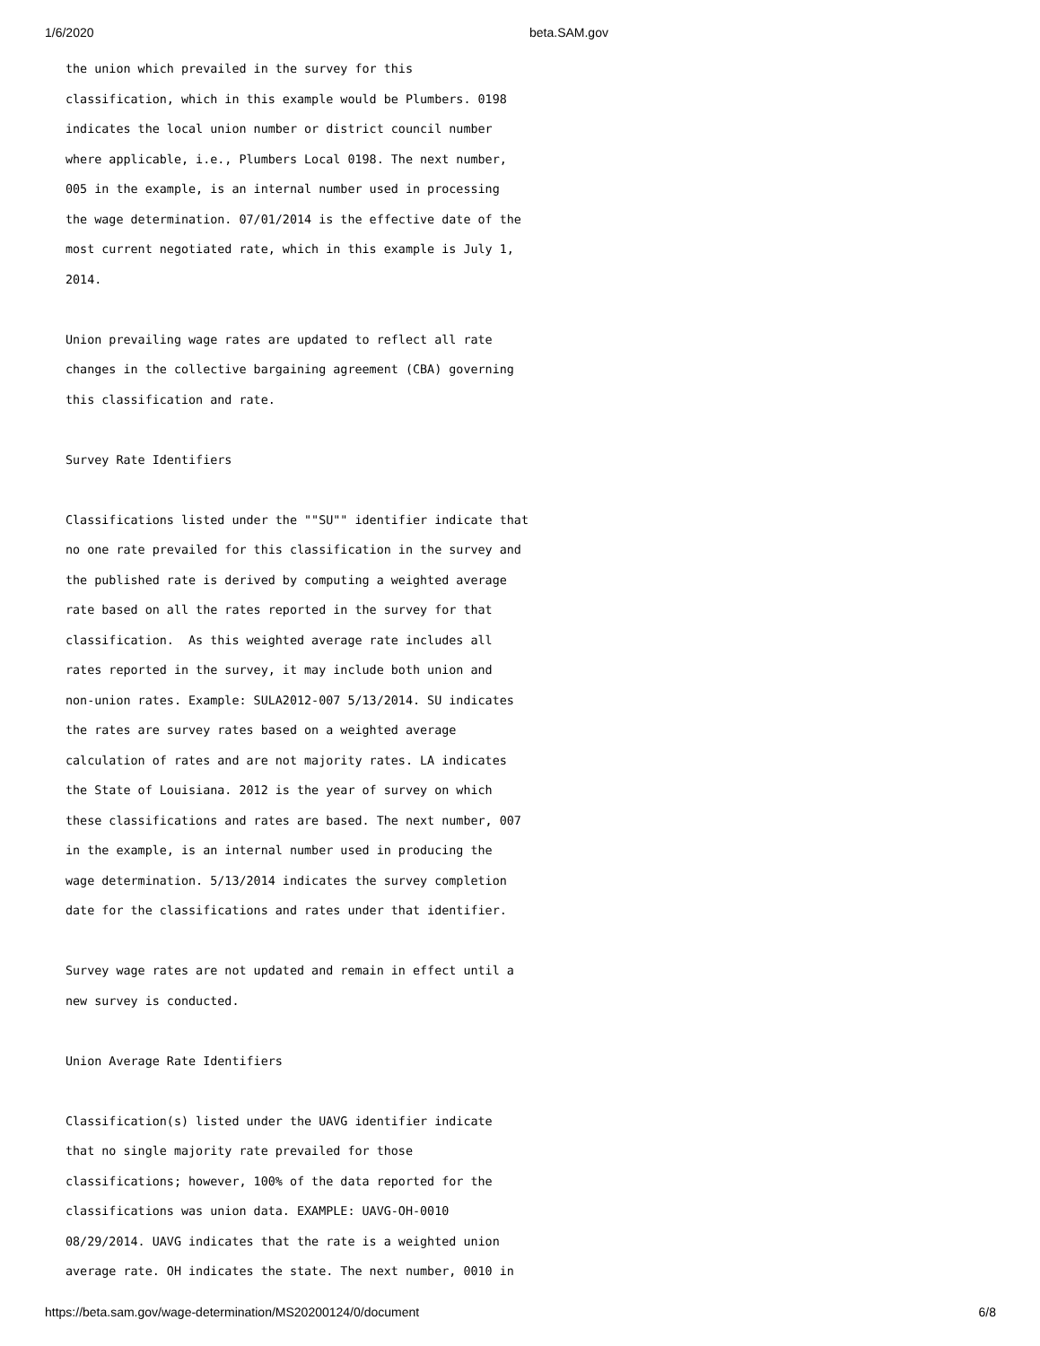1/6/2020 beta.SAM.gov
the union which prevailed in the survey for this classification, which in this example would be Plumbers. 0198 indicates the local union number or district council number where applicable, i.e., Plumbers Local 0198. The next number, 005 in the example, is an internal number used in processing the wage determination. 07/01/2014 is the effective date of the most current negotiated rate, which in this example is July 1, 2014. Union prevailing wage rates are updated to reflect all rate changes in the collective bargaining agreement (CBA) governing this classification and rate. Survey Rate Identifiers Classifications listed under the ""SU"" identifier indicate that no one rate prevailed for this classification in the survey and the published rate is derived by computing a weighted average rate based on all the rates reported in the survey for that classification. As this weighted average rate includes all rates reported in the survey, it may include both union and non-union rates. Example: SULA2012-007 5/13/2014. SU indicates the rates are survey rates based on a weighted average calculation of rates and are not majority rates. LA indicates the State of Louisiana. 2012 is the year of survey on which these classifications and rates are based. The next number, 007 in the example, is an internal number used in producing the wage determination. 5/13/2014 indicates the survey completion date for the classifications and rates under that identifier. Survey wage rates are not updated and remain in effect until a new survey is conducted. Union Average Rate Identifiers Classification(s) listed under the UAVG identifier indicate that no single majority rate prevailed for those classifications; however, 100% of the data reported for the classifications was union data. EXAMPLE: UAVG-OH-0010 08/29/2014. UAVG indicates that the rate is a weighted union average rate. OH indicates the state. The next number, 0010 in
https://beta.sam.gov/wage-determination/MS20200124/0/document 6/8